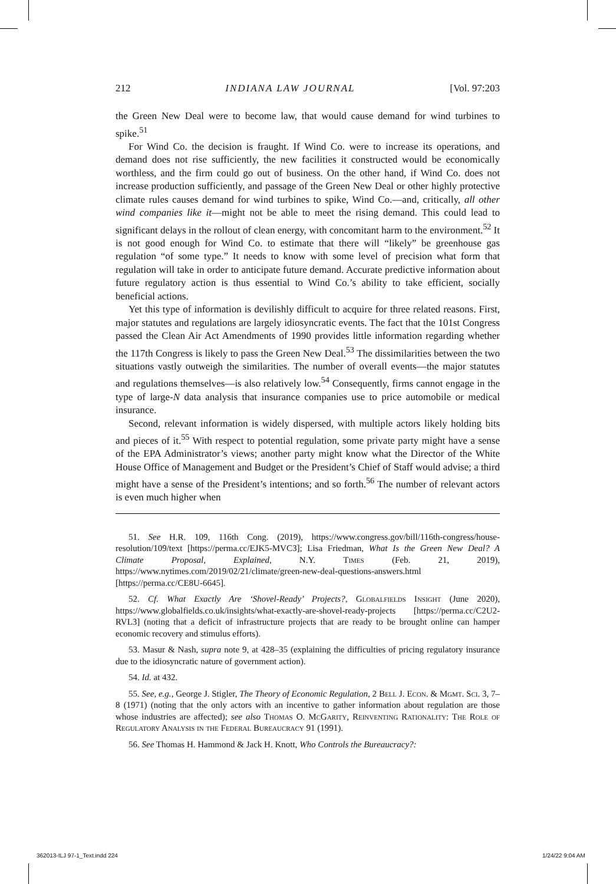212 INDIANA LAW JOURNAL [Vol. 97:203
the Green New Deal were to become law, that would cause demand for wind turbines to spike.<sup>51</sup>
For Wind Co. the decision is fraught. If Wind Co. were to increase its operations, and demand does not rise sufficiently, the new facilities it constructed would be economically worthless, and the firm could go out of business. On the other hand, if Wind Co. does not increase production sufficiently, and passage of the Green New Deal or other highly protective climate rules causes demand for wind turbines to spike, Wind Co.—and, critically, all other wind companies like it—might not be able to meet the rising demand. This could lead to significant delays in the rollout of clean energy, with concomitant harm to the environment.<sup>52</sup> It is not good enough for Wind Co. to estimate that there will “likely” be greenhouse gas regulation “of some type.” It needs to know with some level of precision what form that regulation will take in order to anticipate future demand. Accurate predictive information about future regulatory action is thus essential to Wind Co.’s ability to take efficient, socially beneficial actions.
Yet this type of information is devilishly difficult to acquire for three related reasons. First, major statutes and regulations are largely idiosyncratic events. The fact that the 101st Congress passed the Clean Air Act Amendments of 1990 provides little information regarding whether the 117th Congress is likely to pass the Green New Deal.<sup>53</sup> The dissimilarities between the two situations vastly outweigh the similarities. The number of overall events—the major statutes and regulations themselves—is also relatively low.<sup>54</sup> Consequently, firms cannot engage in the type of large-N data analysis that insurance companies use to price automobile or medical insurance.
Second, relevant information is widely dispersed, with multiple actors likely holding bits and pieces of it.<sup>55</sup> With respect to potential regulation, some private party might have a sense of the EPA Administrator’s views; another party might know what the Director of the White House Office of Management and Budget or the President’s Chief of Staff would advise; a third might have a sense of the President’s intentions; and so forth.<sup>56</sup> The number of relevant actors is even much higher when
51. See H.R. 109, 116th Cong. (2019), https://www.congress.gov/bill/116th-congress/house-resolution/109/text [https://perma.cc/EJK5-MVC3]; Lisa Friedman, What Is the Green New Deal? A Climate Proposal, Explained, N.Y. Times (Feb. 21, 2019), https://www.nytimes.com/2019/02/21/climate/green-new-deal-questions-answers.html [https://perma.cc/CE8U-6645].
52. Cf. What Exactly Are ‘Shovel-Ready’ Projects?, Globalfields Insight (June 2020), https://www.globalfields.co.uk/insights/what-exactly-are-shovel-ready-projects [https://perma.cc/C2U2-RVL3] (noting that a deficit of infrastructure projects that are ready to be brought online can hamper economic recovery and stimulus efforts).
53. Masur & Nash, supra note 9, at 428–35 (explaining the difficulties of pricing regulatory insurance due to the idiosyncratic nature of government action).
54. Id. at 432.
55. See, e.g., George J. Stigler, The Theory of Economic Regulation, 2 Bell J. Econ. & Mgmt. Sci. 3, 7–8 (1971) (noting that the only actors with an incentive to gather information about regulation are those whose industries are affected); see also Thomas O. McGarity, Reinventing Rationality: The Role of Regulatory Analysis in the Federal Bureaucracy 91 (1991).
56. See Thomas H. Hammond & Jack H. Knott, Who Controls the Bureaucracy?:
362013-ILJ 97-1_Text.indd 224 1/24/22 9:04 AM